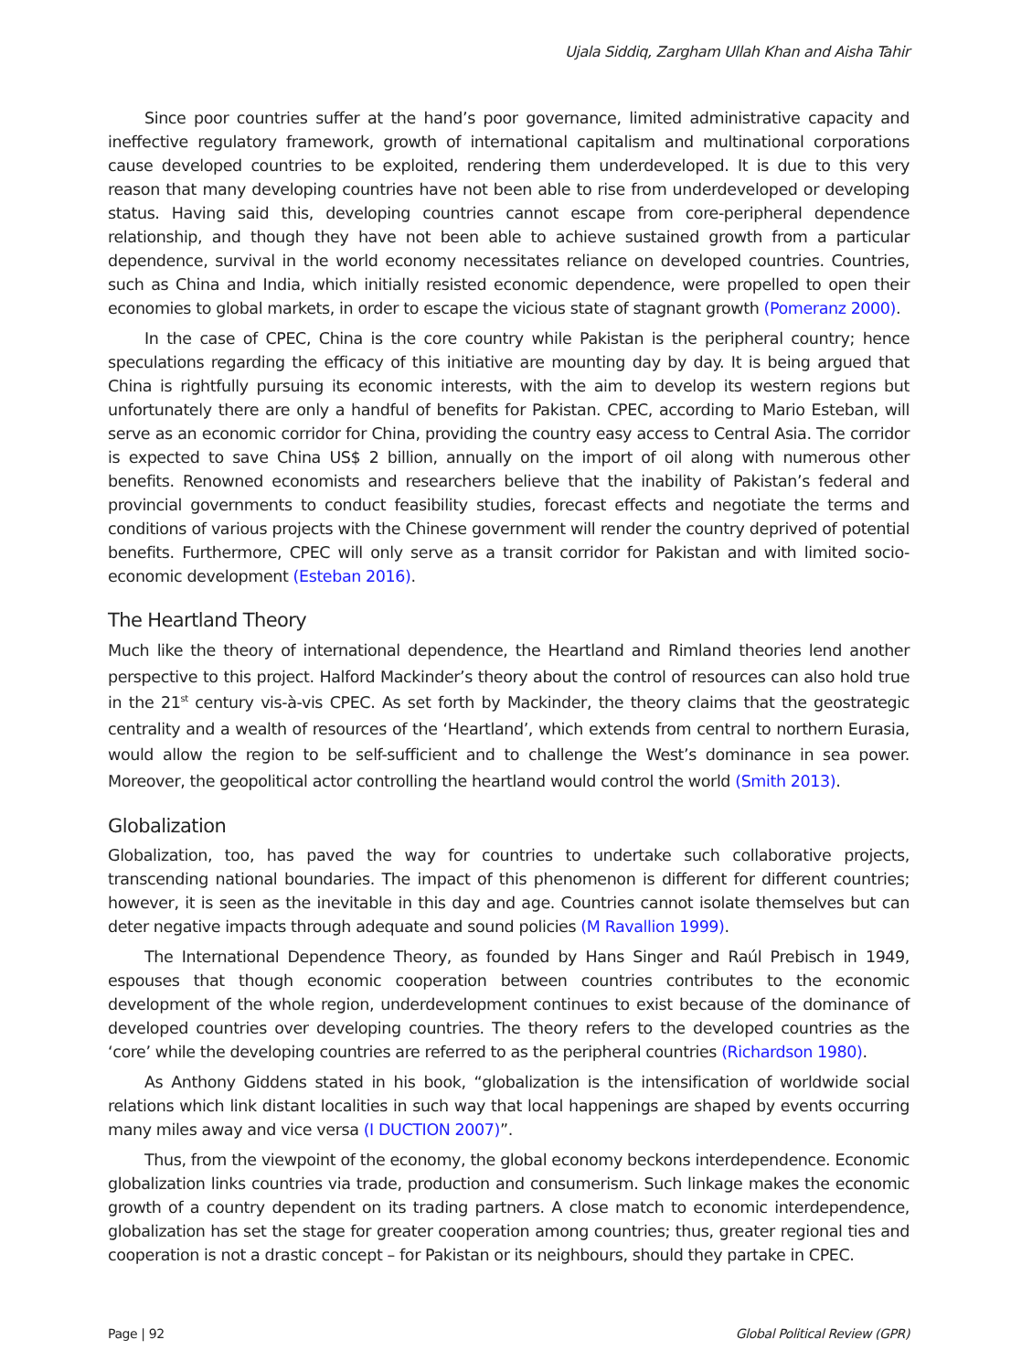Ujala Siddiq, Zargham Ullah Khan and Aisha Tahir
Since poor countries suffer at the hand’s poor governance, limited administrative capacity and ineffective regulatory framework, growth of international capitalism and multinational corporations cause developed countries to be exploited, rendering them underdeveloped. It is due to this very reason that many developing countries have not been able to rise from underdeveloped or developing status. Having said this, developing countries cannot escape from core-peripheral dependence relationship, and though they have not been able to achieve sustained growth from a particular dependence, survival in the world economy necessitates reliance on developed countries. Countries, such as China and India, which initially resisted economic dependence, were propelled to open their economies to global markets, in order to escape the vicious state of stagnant growth (Pomeranz 2000).
In the case of CPEC, China is the core country while Pakistan is the peripheral country; hence speculations regarding the efficacy of this initiative are mounting day by day. It is being argued that China is rightfully pursuing its economic interests, with the aim to develop its western regions but unfortunately there are only a handful of benefits for Pakistan. CPEC, according to Mario Esteban, will serve as an economic corridor for China, providing the country easy access to Central Asia. The corridor is expected to save China US$ 2 billion, annually on the import of oil along with numerous other benefits. Renowned economists and researchers believe that the inability of Pakistan’s federal and provincial governments to conduct feasibility studies, forecast effects and negotiate the terms and conditions of various projects with the Chinese government will render the country deprived of potential benefits. Furthermore, CPEC will only serve as a transit corridor for Pakistan and with limited socio-economic development (Esteban 2016).
The Heartland Theory
Much like the theory of international dependence, the Heartland and Rimland theories lend another perspective to this project. Halford Mackinder’s theory about the control of resources can also hold true in the 21<sup>st</sup> century vis-à-vis CPEC. As set forth by Mackinder, the theory claims that the geostrategic centrality and a wealth of resources of the ‘Heartland’, which extends from central to northern Eurasia, would allow the region to be self-sufficient and to challenge the West’s dominance in sea power. Moreover, the geopolitical actor controlling the heartland would control the world (Smith 2013).
Globalization
Globalization, too, has paved the way for countries to undertake such collaborative projects, transcending national boundaries. The impact of this phenomenon is different for different countries; however, it is seen as the inevitable in this day and age. Countries cannot isolate themselves but can deter negative impacts through adequate and sound policies (M Ravallion 1999).
The International Dependence Theory, as founded by Hans Singer and Raúl Prebisch in 1949, espouses that though economic cooperation between countries contributes to the economic development of the whole region, underdevelopment continues to exist because of the dominance of developed countries over developing countries. The theory refers to the developed countries as the ‘core’ while the developing countries are referred to as the peripheral countries (Richardson 1980).
As Anthony Giddens stated in his book, “globalization is the intensification of worldwide social relations which link distant localities in such way that local happenings are shaped by events occurring many miles away and vice versa (I DUCTION 2007)”.
Thus, from the viewpoint of the economy, the global economy beckons interdependence. Economic globalization links countries via trade, production and consumerism. Such linkage makes the economic growth of a country dependent on its trading partners. A close match to economic interdependence, globalization has set the stage for greater cooperation among countries; thus, greater regional ties and cooperation is not a drastic concept – for Pakistan or its neighbours, should they partake in CPEC.
Page | 92 Global Political Review (GPR)